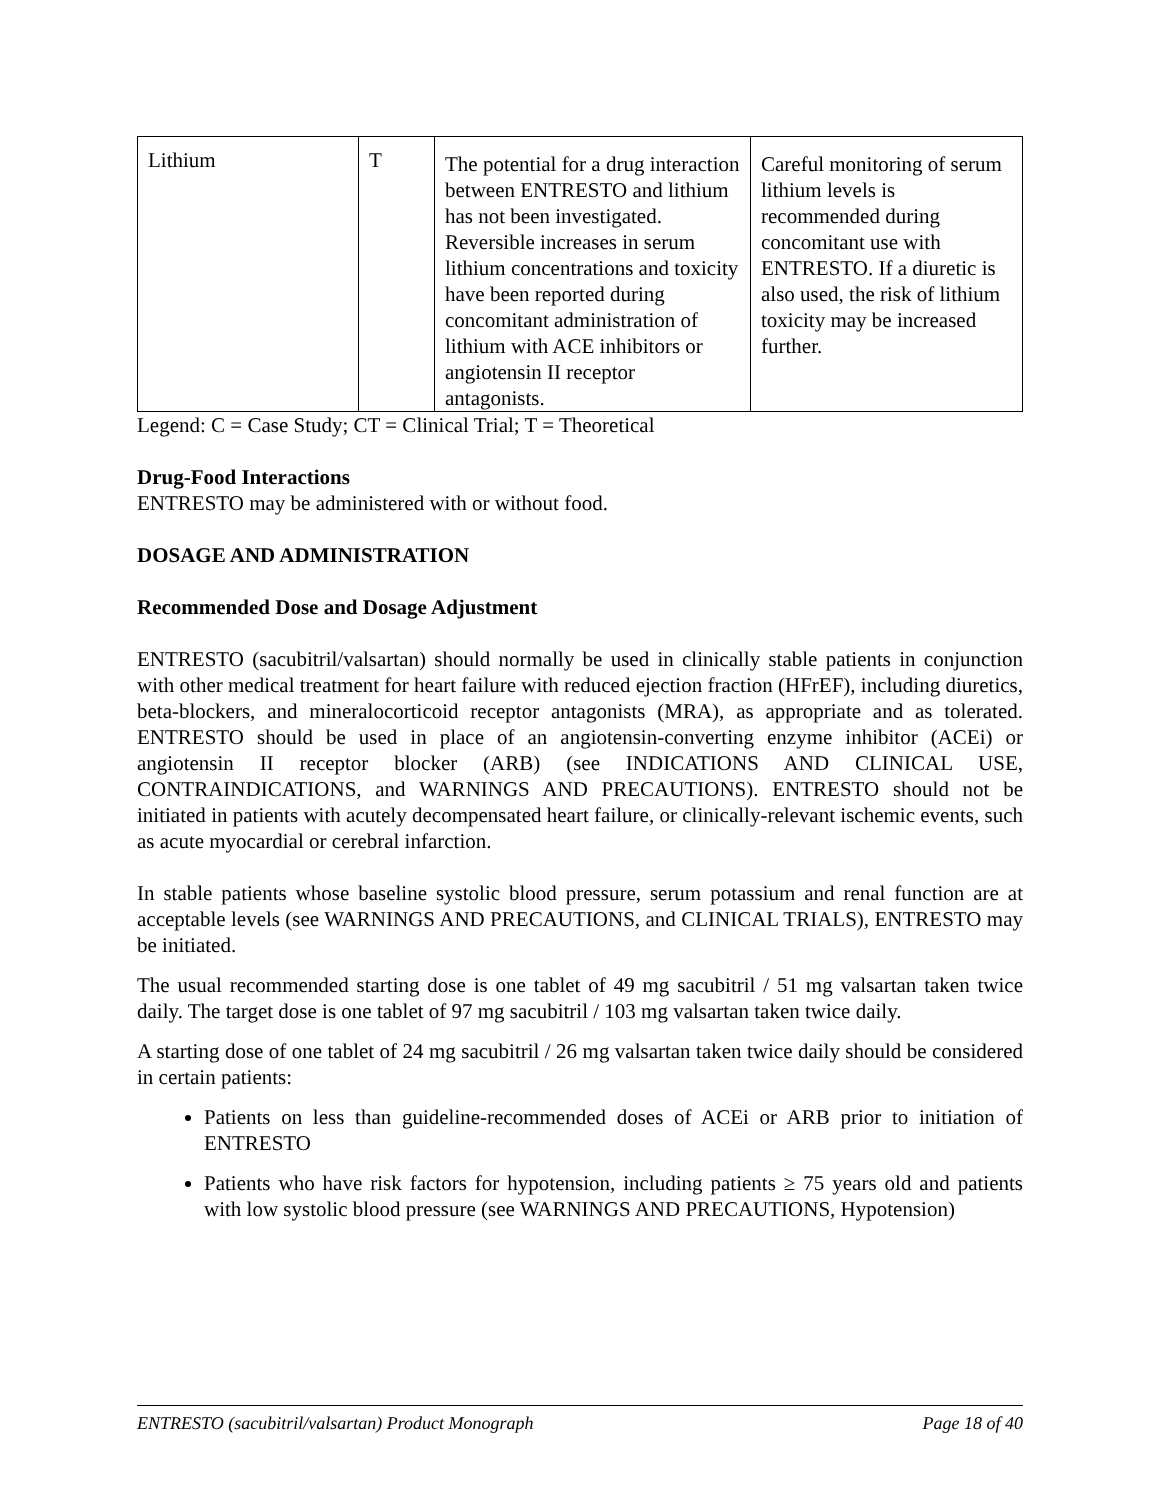| Lithium | T | The potential for a drug interaction between ENTRESTO and lithium has not been investigated. Reversible increases in serum lithium concentrations and toxicity have been reported during concomitant administration of lithium with ACE inhibitors or angiotensin II receptor antagonists. | Careful monitoring of serum lithium levels is recommended during concomitant use with ENTRESTO. If a diuretic is also used, the risk of lithium toxicity may be increased further. |
Legend: C = Case Study; CT = Clinical Trial; T = Theoretical
Drug-Food Interactions
ENTRESTO may be administered with or without food.
DOSAGE AND ADMINISTRATION
Recommended Dose and Dosage Adjustment
ENTRESTO (sacubitril/valsartan) should normally be used in clinically stable patients in conjunction with other medical treatment for heart failure with reduced ejection fraction (HFrEF), including diuretics, beta-blockers, and mineralocorticoid receptor antagonists (MRA), as appropriate and as tolerated. ENTRESTO should be used in place of an angiotensin-converting enzyme inhibitor (ACEi) or angiotensin II receptor blocker (ARB) (see INDICATIONS AND CLINICAL USE, CONTRAINDICATIONS, and WARNINGS AND PRECAUTIONS). ENTRESTO should not be initiated in patients with acutely decompensated heart failure, or clinically-relevant ischemic events, such as acute myocardial or cerebral infarction.
In stable patients whose baseline systolic blood pressure, serum potassium and renal function are at acceptable levels (see WARNINGS AND PRECAUTIONS, and CLINICAL TRIALS), ENTRESTO may be initiated.
The usual recommended starting dose is one tablet of 49 mg sacubitril / 51 mg valsartan taken twice daily. The target dose is one tablet of 97 mg sacubitril / 103 mg valsartan taken twice daily.
A starting dose of one tablet of 24 mg sacubitril / 26 mg valsartan taken twice daily should be considered in certain patients:
Patients on less than guideline-recommended doses of ACEi or ARB prior to initiation of ENTRESTO
Patients who have risk factors for hypotension, including patients ≥ 75 years old and patients with low systolic blood pressure (see WARNINGS AND PRECAUTIONS, Hypotension)
ENTRESTO (sacubitril/valsartan) Product Monograph Page 18 of 40